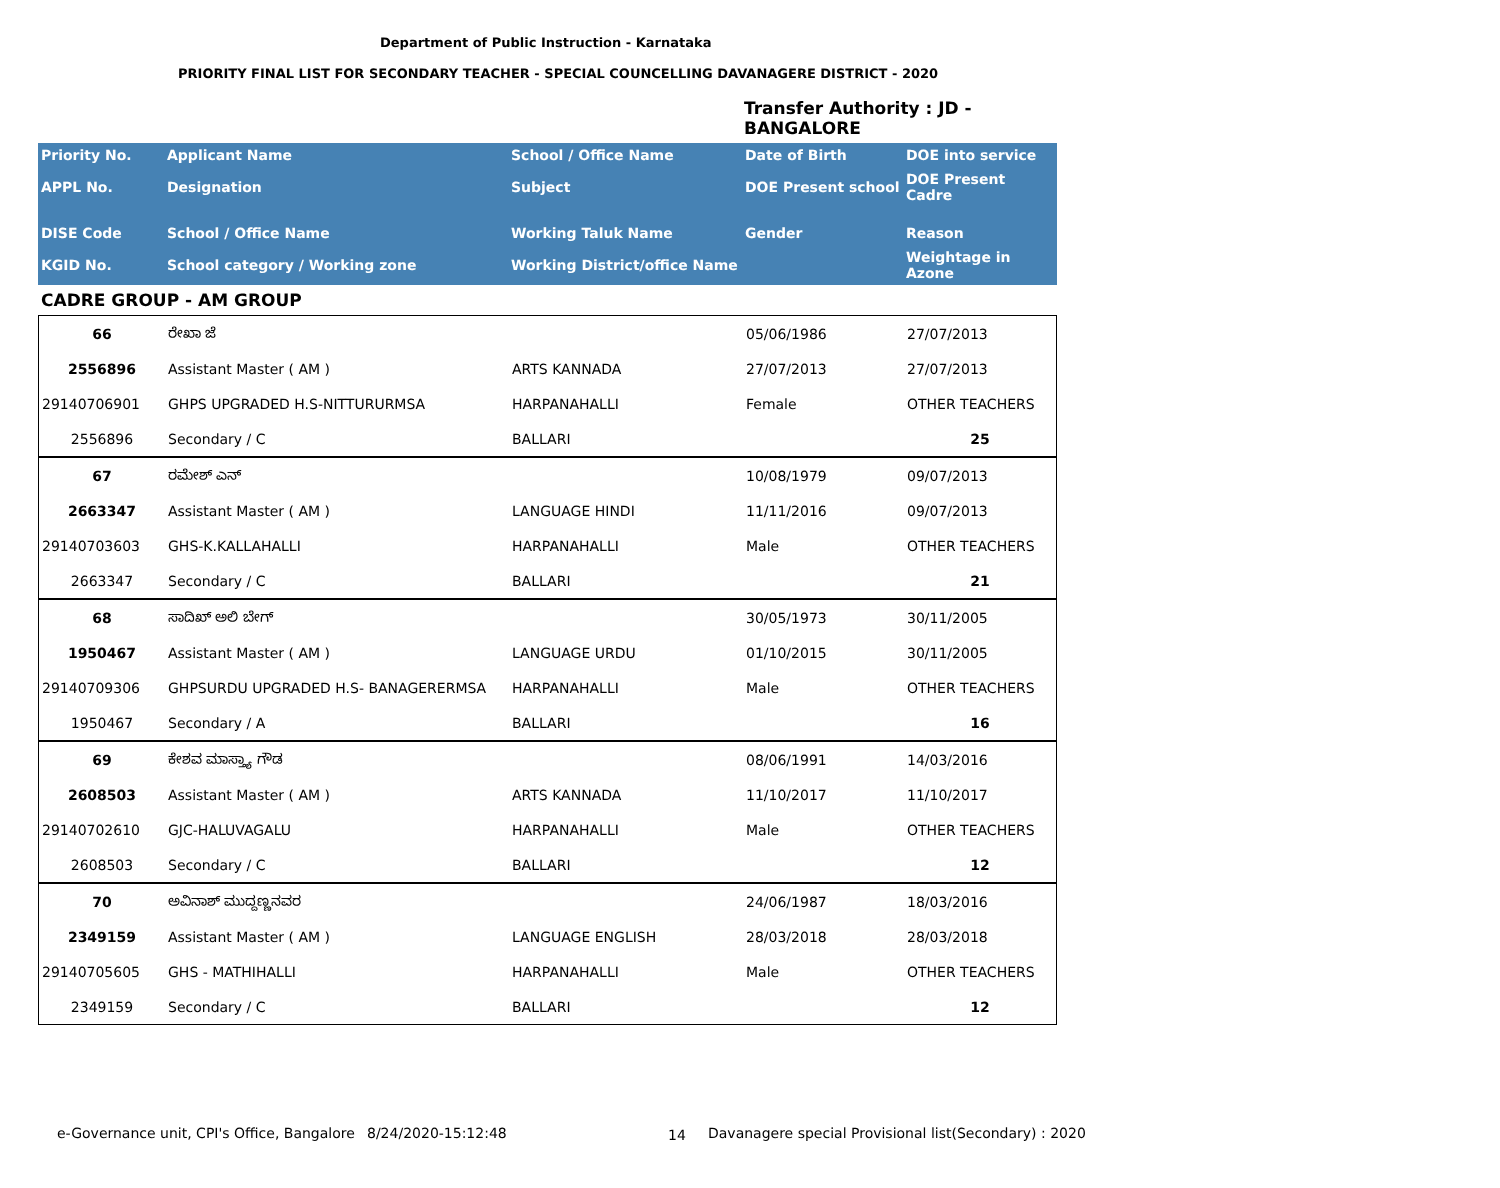Department of Public Instruction - Karnataka
PRIORITY FINAL LIST FOR SECONDARY TEACHER - SPECIAL COUNCELLING DAVANAGERE DISTRICT - 2020
Transfer Authority : JD -
BANGALORE
| Priority No. | Applicant Name | School / Office Name | Date of Birth | DOE into service |
| APPL No. | Designation | Subject | DOE Present school | DOE Present Cadre |
| DISE Code | School / Office Name | Working Taluk Name | Gender | Reason |
| KGID No. | School category / Working zone | Working District/office Name | | Weightage in Azone |
CADRE GROUP - AM GROUP
| 66 | ರೇಖಾ ಜೆ | | 05/06/1986 | 27/07/2013 |
| 2556896 | Assistant Master ( AM ) | ARTS KANNADA | 27/07/2013 | 27/07/2013 |
| 29140706901 | GHPS UPGRADED H.S-NITTURURMSA | HARPANAHALLI | Female | OTHER TEACHERS |
| 2556896 | Secondary / C | BALLARI | | 25 |
| 67 | ರಮೇಶ್ ಎನ್ | | 10/08/1979 | 09/07/2013 |
| 2663347 | Assistant Master ( AM ) | LANGUAGE HINDI | 11/11/2016 | 09/07/2013 |
| 29140703603 | GHS-K.KALLAHALLI | HARPANAHALLI | Male | OTHER TEACHERS |
| 2663347 | Secondary / C | BALLARI | | 21 |
| 68 | ಸಾದಿಖ್ ಅಲಿ ಬೇಗ್ | | 30/05/1973 | 30/11/2005 |
| 1950467 | Assistant Master ( AM ) | LANGUAGE URDU | 01/10/2015 | 30/11/2005 |
| 29140709306 | GHPSURDU UPGRADED H.S- BANAGERERMSA | HARPANAHALLI | Male | OTHER TEACHERS |
| 1950467 | Secondary / A | BALLARI | | 16 |
| 69 | ಕೇಶವ ಮಾಸ್ತ್ಯಾ ಗೌಡ | | 08/06/1991 | 14/03/2016 |
| 2608503 | Assistant Master ( AM ) | ARTS KANNADA | 11/10/2017 | 11/10/2017 |
| 29140702610 | GJC-HALUVAGALU | HARPANAHALLI | Male | OTHER TEACHERS |
| 2608503 | Secondary / C | BALLARI | | 12 |
| 70 | ಅವಿನಾಶ್ ಮುದ್ದಣ್ಣನವರ | | 24/06/1987 | 18/03/2016 |
| 2349159 | Assistant Master ( AM ) | LANGUAGE ENGLISH | 28/03/2018 | 28/03/2018 |
| 29140705605 | GHS - MATHIHALLI | HARPANAHALLI | Male | OTHER TEACHERS |
| 2349159 | Secondary / C | BALLARI | | 12 |
e-Governance unit, CPI's Office, Bangalore
8/24/2020-15:12:48 14
Davanagere special Provisional list(Secondary) : 2020